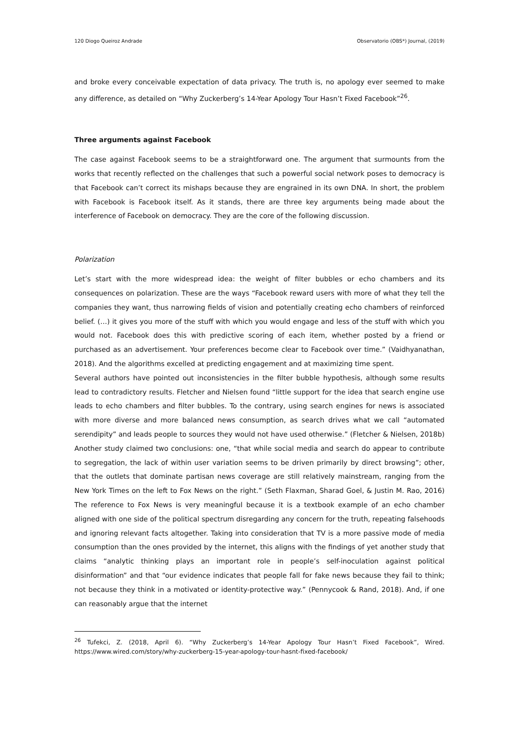120 Diogo Queiroz Andrade Observatorio (OBS*) Journal, (2019)
and broke every conceivable expectation of data privacy. The truth is, no apology ever seemed to make any difference, as detailed on “Why Zuckerberg’s 14-Year Apology Tour Hasn’t Fixed Facebook”<sup>26</sup>.
Three arguments against Facebook
The case against Facebook seems to be a straightforward one. The argument that surmounts from the works that recently reflected on the challenges that such a powerful social network poses to democracy is that Facebook can’t correct its mishaps because they are engrained in its own DNA. In short, the problem with Facebook is Facebook itself. As it stands, there are three key arguments being made about the interference of Facebook on democracy. They are the core of the following discussion.
Polarization
Let’s start with the more widespread idea: the weight of filter bubbles or echo chambers and its consequences on polarization. These are the ways “Facebook reward users with more of what they tell the companies they want, thus narrowing fields of vision and potentially creating echo chambers of reinforced belief. (…) it gives you more of the stuff with which you would engage and less of the stuff with which you would not. Facebook does this with predictive scoring of each item, whether posted by a friend or purchased as an advertisement. Your preferences become clear to Facebook over time.” (Vaidhyanathan, 2018). And the algorithms excelled at predicting engagement and at maximizing time spent.
Several authors have pointed out inconsistencies in the filter bubble hypothesis, although some results lead to contradictory results. Fletcher and Nielsen found “little support for the idea that search engine use leads to echo chambers and filter bubbles. To the contrary, using search engines for news is associated with more diverse and more balanced news consumption, as search drives what we call “automated serendipity” and leads people to sources they would not have used otherwise.” (Fletcher & Nielsen, 2018b) Another study claimed two conclusions: one, “that while social media and search do appear to contribute to segregation, the lack of within user variation seems to be driven primarily by direct browsing”; other, that the outlets that dominate partisan news coverage are still relatively mainstream, ranging from the New York Times on the left to Fox News on the right.” (Seth Flaxman, Sharad Goel, & Justin M. Rao, 2016) The reference to Fox News is very meaningful because it is a textbook example of an echo chamber aligned with one side of the political spectrum disregarding any concern for the truth, repeating falsehoods and ignoring relevant facts altogether. Taking into consideration that TV is a more passive mode of media consumption than the ones provided by the internet, this aligns with the findings of yet another study that claims “analytic thinking plays an important role in people’s self-inoculation against political disinformation” and that “our evidence indicates that people fall for fake news because they fail to think; not because they think in a motivated or identity-protective way.” (Pennycook & Rand, 2018). And, if one can reasonably argue that the internet
<sup>26</sup> Tufekci, Z. (2018, April 6). “Why Zuckerberg’s 14-Year Apology Tour Hasn’t Fixed Facebook”, Wired. https://www.wired.com/story/why-zuckerberg-15-year-apology-tour-hasnt-fixed-facebook/